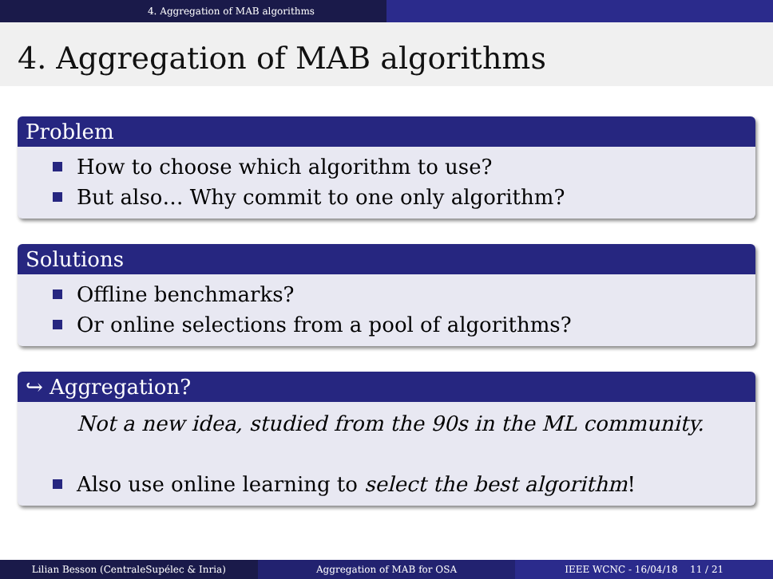4. Aggregation of MAB algorithms
4. Aggregation of MAB algorithms
Problem
How to choose which algorithm to use?
But also… Why commit to one only algorithm?
Solutions
Offline benchmarks?
Or online selections from a pool of algorithms?
↪ Aggregation?
Not a new idea, studied from the 90s in the ML community.
Also use online learning to select the best algorithm!
Lilian Besson (CentraleSupélec & Inria)
Aggregation of MAB for OSA IEEE WCNC - 16/04/18 11 / 21